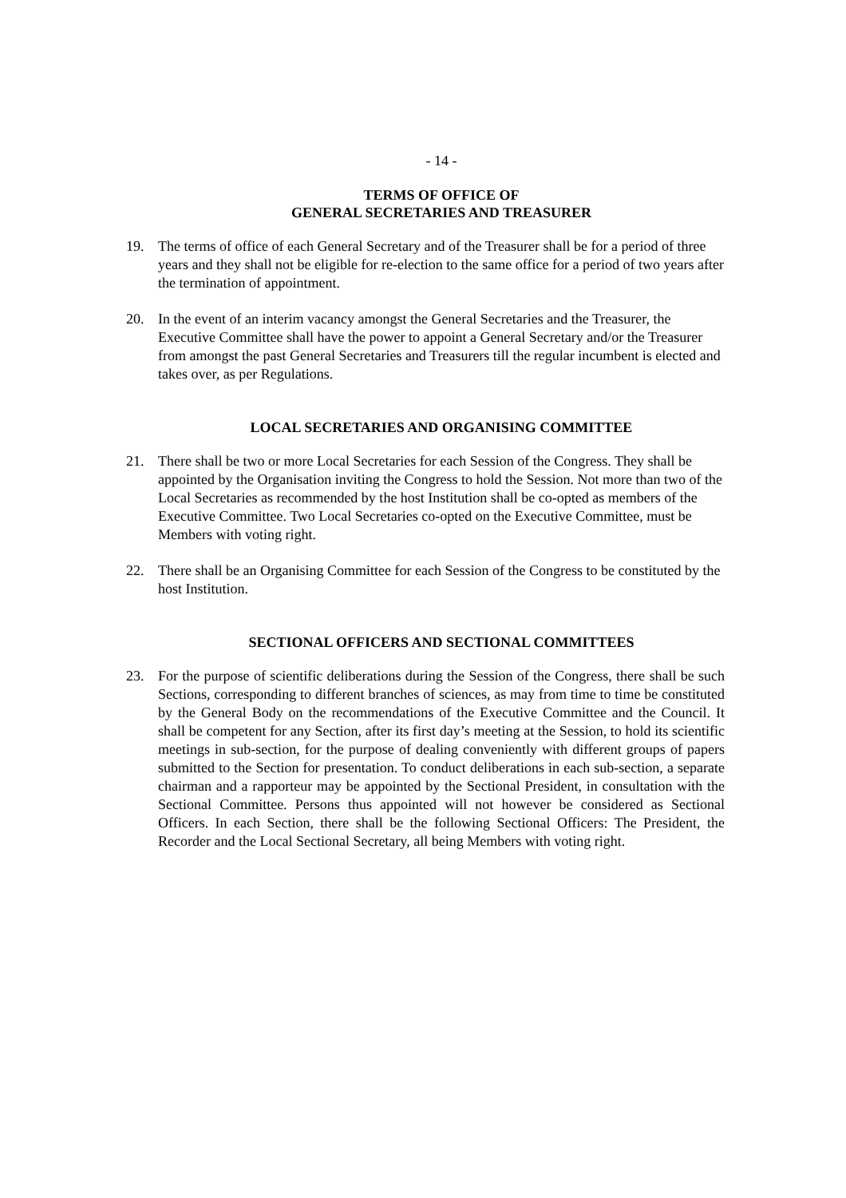- 14 -
TERMS OF OFFICE OF
GENERAL SECRETARIES AND TREASURER
19. The terms of office of each General Secretary and of the Treasurer shall be for a period of three years and they shall not be eligible for re-election to the same office for a period of two years after the termination of appointment.
20. In the event of an interim vacancy amongst the General Secretaries and the Treasurer, the Executive Committee shall have the power to appoint a General Secretary and/or the Treasurer from amongst the past General Secretaries and Treasurers till the regular incumbent is elected and takes over, as per Regulations.
LOCAL SECRETARIES AND ORGANISING COMMITTEE
21. There shall be two or more Local Secretaries for each Session of the Congress. They shall be appointed by the Organisation inviting the Congress to hold the Session. Not more than two of the Local Secretaries as recommended by the host Institution shall be co-opted as members of the Executive Committee. Two Local Secretaries co-opted on the Executive Committee, must be Members with voting right.
22. There shall be an Organising Committee for each Session of the Congress to be constituted by the host Institution.
SECTIONAL OFFICERS AND SECTIONAL COMMITTEES
23. For the purpose of scientific deliberations during the Session of the Congress, there shall be such Sections, corresponding to different branches of sciences, as may from time to time be constituted by the General Body on the recommendations of the Executive Committee and the Council. It shall be competent for any Section, after its first day’s meeting at the Session, to hold its scientific meetings in sub-section, for the purpose of dealing conveniently with different groups of papers submitted to the Section for presentation. To conduct deliberations in each sub-section, a separate chairman and a rapporteur may be appointed by the Sectional President, in consultation with the Sectional Committee. Persons thus appointed will not however be considered as Sectional Officers. In each Section, there shall be the following Sectional Officers: The President, the Recorder and the Local Sectional Secretary, all being Members with voting right.